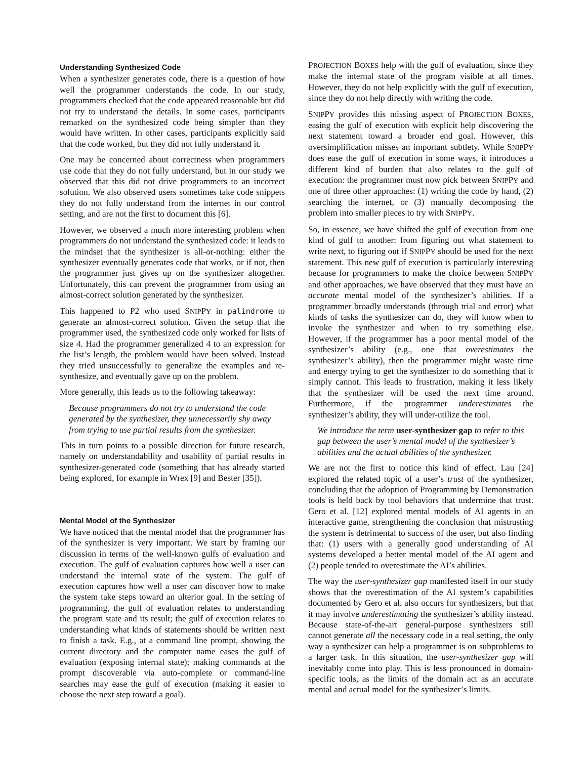Understanding Synthesized Code
When a synthesizer generates code, there is a question of how well the programmer understands the code. In our study, programmers checked that the code appeared reasonable but did not try to understand the details. In some cases, participants remarked on the synthesized code being simpler than they would have written. In other cases, participants explicitly said that the code worked, but they did not fully understand it.
One may be concerned about correctness when programmers use code that they do not fully understand, but in our study we observed that this did not drive programmers to an incorrect solution. We also observed users sometimes take code snippets they do not fully understand from the internet in our control setting, and are not the first to document this [6].
However, we observed a much more interesting problem when programmers do not understand the synthesized code: it leads to the mindset that the synthesizer is all-or-nothing: either the synthesizer eventually generates code that works, or if not, then the programmer just gives up on the synthesizer altogether. Unfortunately, this can prevent the programmer from using an almost-correct solution generated by the synthesizer.
This happened to P2 who used SNIPPY in palindrome to generate an almost-correct solution. Given the setup that the programmer used, the synthesized code only worked for lists of size 4. Had the programmer generalized 4 to an expression for the list’s length, the problem would have been solved. Instead they tried unsuccessfully to generalize the examples and re-synthesize, and eventually gave up on the problem.
More generally, this leads us to the following takeaway:
Because programmers do not try to understand the code generated by the synthesizer, they unnecessarily shy away from trying to use partial results from the synthesizer.
This in turn points to a possible direction for future research, namely on understandability and usability of partial results in synthesizer-generated code (something that has already started being explored, for example in Wrex [9] and Bester [35]).
Mental Model of the Synthesizer
We have noticed that the mental model that the programmer has of the synthesizer is very important. We start by framing our discussion in terms of the well-known gulfs of evaluation and execution. The gulf of evaluation captures how well a user can understand the internal state of the system. The gulf of execution captures how well a user can discover how to make the system take steps toward an ulterior goal. In the setting of programming, the gulf of evaluation relates to understanding the program state and its result; the gulf of execution relates to understanding what kinds of statements should be written next to finish a task. E.g., at a command line prompt, showing the current directory and the computer name eases the gulf of evaluation (exposing internal state); making commands at the prompt discoverable via auto-complete or command-line searches may ease the gulf of execution (making it easier to choose the next step toward a goal).
PROJECTION BOXES help with the gulf of evaluation, since they make the internal state of the program visible at all times. However, they do not help explicitly with the gulf of execution, since they do not help directly with writing the code.
SNIPPY provides this missing aspect of PROJECTION BOXES, easing the gulf of execution with explicit help discovering the next statement toward a broader end goal. However, this oversimplification misses an important subtlety. While SNIPPY does ease the gulf of execution in some ways, it introduces a different kind of burden that also relates to the gulf of execution: the programmer must now pick between SNIPPY and one of three other approaches: (1) writing the code by hand, (2) searching the internet, or (3) manually decomposing the problem into smaller pieces to try with SNIPPY.
So, in essence, we have shifted the gulf of execution from one kind of gulf to another: from figuring out what statement to write next, to figuring out if SNIPPY should be used for the next statement. This new gulf of execution is particularly interesting because for programmers to make the choice between SNIPPY and other approaches, we have observed that they must have an accurate mental model of the synthesizer’s abilities. If a programmer broadly understands (through trial and error) what kinds of tasks the synthesizer can do, they will know when to invoke the synthesizer and when to try something else. However, if the programmer has a poor mental model of the synthesizer’s ability (e.g., one that overestimates the synthesizer’s ability), then the programmer might waste time and energy trying to get the synthesizer to do something that it simply cannot. This leads to frustration, making it less likely that the synthesizer will be used the next time around. Furthermore, if the programmer underestimates the synthesizer’s ability, they will under-utilize the tool.
We introduce the term user-synthesizer gap to refer to this gap between the user’s mental model of the synthesizer’s abilities and the actual abilities of the synthesizer.
We are not the first to notice this kind of effect. Lau [24] explored the related topic of a user’s trust of the synthesizer, concluding that the adoption of Programming by Demonstration tools is held back by tool behaviors that undermine that trust. Gero et al. [12] explored mental models of AI agents in an interactive game, strengthening the conclusion that mistrusting the system is detrimental to success of the user, but also finding that: (1) users with a generally good understanding of AI systems developed a better mental model of the AI agent and (2) people tended to overestimate the AI’s abilities.
The way the user-synthesizer gap manifested itself in our study shows that the overestimation of the AI system’s capabilities documented by Gero et al. also occurs for synthesizers, but that it may involve underestimating the synthesizer’s ability instead. Because state-of-the-art general-purpose synthesizers still cannot generate all the necessary code in a real setting, the only way a synthesizer can help a programmer is on subproblems to a larger task. In this situation, the user-synthesizer gap will inevitably come into play. This is less pronounced in domain-specific tools, as the limits of the domain act as an accurate mental and actual model for the synthesizer’s limits.